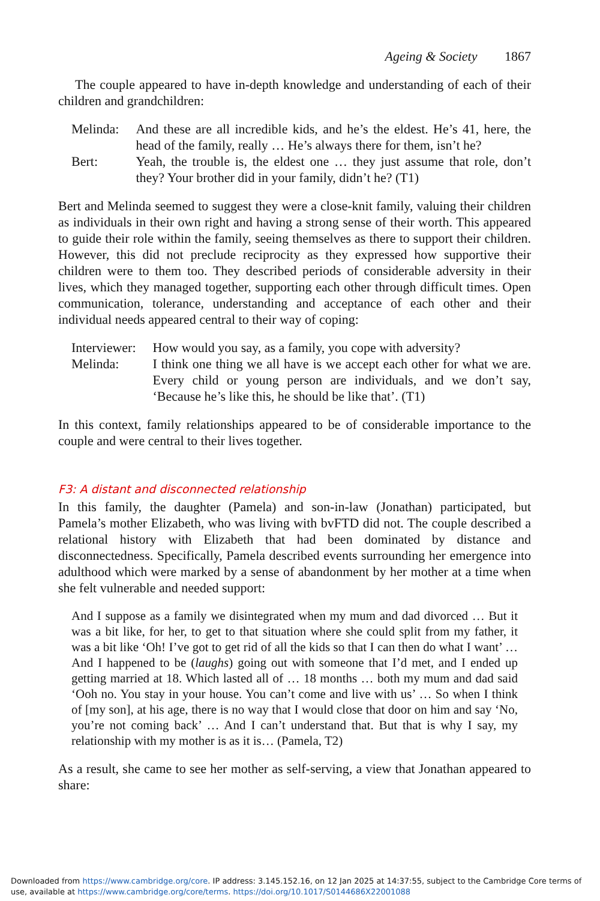Ageing & Society 1867
The couple appeared to have in-depth knowledge and understanding of each of their children and grandchildren:
| Melinda: | And these are all incredible kids, and he’s the eldest. He’s 41, here, the head of the family, really … He’s always there for them, isn’t he? |
| Bert: | Yeah, the trouble is, the eldest one … they just assume that role, don’t they? Your brother did in your family, didn’t he? (T1) |
Bert and Melinda seemed to suggest they were a close-knit family, valuing their children as individuals in their own right and having a strong sense of their worth. This appeared to guide their role within the family, seeing themselves as there to support their children. However, this did not preclude reciprocity as they expressed how supportive their children were to them too. They described periods of considerable adversity in their lives, which they managed together, supporting each other through difficult times. Open communication, tolerance, understanding and acceptance of each other and their individual needs appeared central to their way of coping:
| Interviewer: | How would you say, as a family, you cope with adversity? |
| Melinda: | I think one thing we all have is we accept each other for what we are. Every child or young person are individuals, and we don’t say, ‘Because he’s like this, he should be like that’. (T1) |
In this context, family relationships appeared to be of considerable importance to the couple and were central to their lives together.
F3: A distant and disconnected relationship
In this family, the daughter (Pamela) and son-in-law (Jonathan) participated, but Pamela’s mother Elizabeth, who was living with bvFTD did not. The couple described a relational history with Elizabeth that had been dominated by distance and disconnectedness. Specifically, Pamela described events surrounding her emergence into adulthood which were marked by a sense of abandonment by her mother at a time when she felt vulnerable and needed support:
And I suppose as a family we disintegrated when my mum and dad divorced … But it was a bit like, for her, to get to that situation where she could split from my father, it was a bit like ‘Oh! I’ve got to get rid of all the kids so that I can then do what I want’ … And I happened to be (laughs) going out with someone that I’d met, and I ended up getting married at 18. Which lasted all of … 18 months … both my mum and dad said ‘Ooh no. You stay in your house. You can’t come and live with us’ … So when I think of [my son], at his age, there is no way that I would close that door on him and say ‘No, you’re not coming back’ … And I can’t understand that. But that is why I say, my relationship with my mother is as it is… (Pamela, T2)
As a result, she came to see her mother as self-serving, a view that Jonathan appeared to share:
Downloaded from https://www.cambridge.org/core. IP address: 3.145.152.16, on 12 Jan 2025 at 14:37:55, subject to the Cambridge Core terms of use, available at https://www.cambridge.org/core/terms. https://doi.org/10.1017/S0144686X22001088